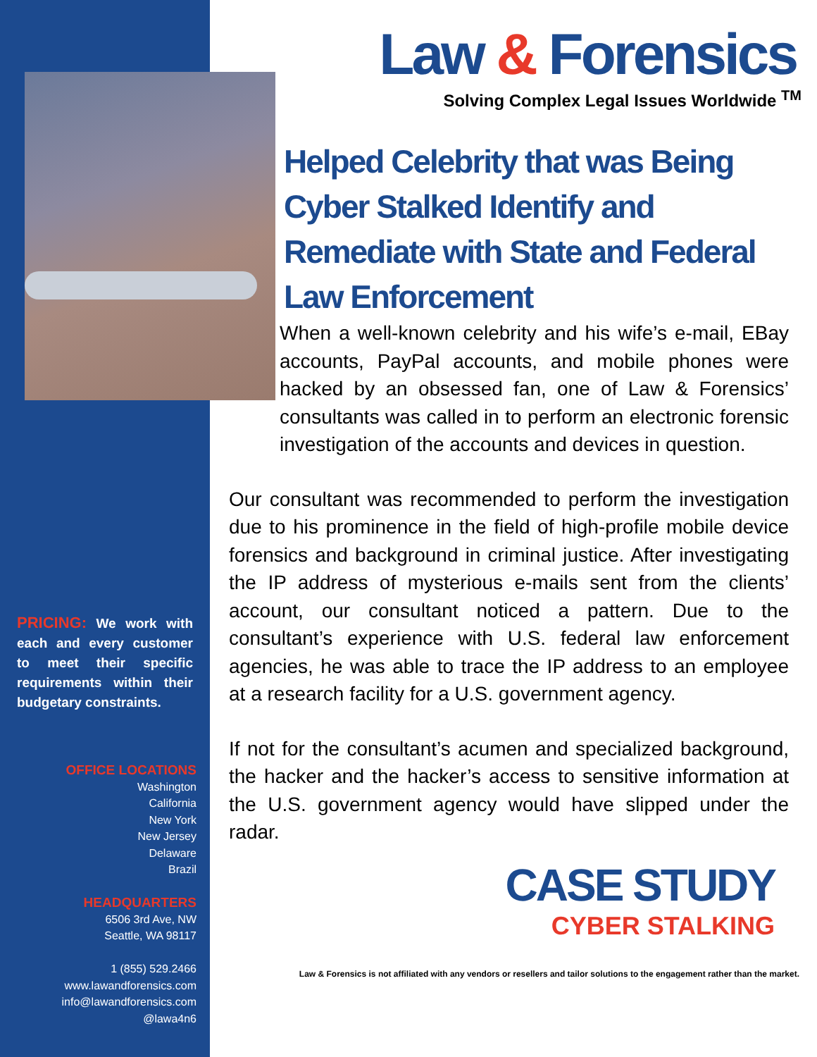PRICING: We work with each and every customer to meet their specific requirements within their budgetary constraints.
OFFICE LOCATIONS
Washington
California
New York
New Jersey
Delaware
Brazil
HEADQUARTERS
6506 3rd Ave, NW
Seattle, WA 98117
1 (855) 529.2466
www.lawandforensics.com
info@lawandforensics.com
@lawa4n6
Law & Forensics
Solving Complex Legal Issues Worldwide <sup>TM</sup>
Helped Celebrity that was Being Cyber Stalked Identify and Remediate with State and Federal Law Enforcement
When a well-known celebrity and his wife’s e-mail, EBay accounts, PayPal accounts, and mobile phones were hacked by an obsessed fan, one of Law & Forensics’ consultants was called in to perform an electronic forensic investigation of the accounts and devices in question.
Our consultant was recommended to perform the investigation due to his prominence in the field of high-profile mobile device forensics and background in criminal justice. After investigating the IP address of mysterious e-mails sent from the clients’ account, our consultant noticed a pattern. Due to the consultant’s experience with U.S. federal law enforcement agencies, he was able to trace the IP address to an employee at a research facility for a U.S. government agency.
If not for the consultant’s acumen and specialized background, the hacker and the hacker’s access to sensitive information at the U.S. government agency would have slipped under the radar.
CASE STUDY
CYBER STALKING
Law & Forensics is not affiliated with any vendors or resellers and tailor solutions to the engagement rather than the market.